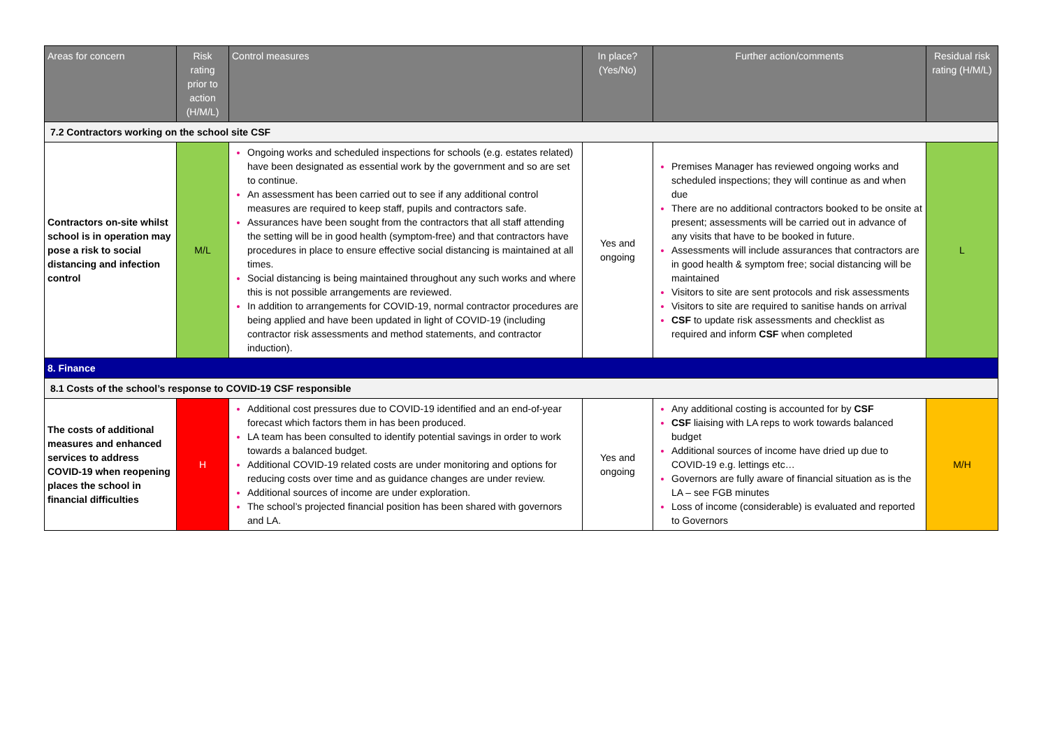| Areas for concern | Risk rating prior to action (H/M/L) | Control measures | In place? (Yes/No) | Further action/comments | Residual risk rating (H/M/L) |
| --- | --- | --- | --- | --- | --- |
| 7.2 Contractors working on the school site CSF | | | | | |
| Contractors on-site whilst school is in operation may pose a risk to social distancing and infection control | M/L | Ongoing works and scheduled inspections for schools (e.g. estates related) have been designated as essential work by the government and so are set to continue. An assessment has been carried out to see if any additional control measures are required to keep staff, pupils and contractors safe. Assurances have been sought from the contractors that all staff attending the setting will be in good health (symptom-free) and that contractors have procedures in place to ensure effective social distancing is maintained at all times. Social distancing is being maintained throughout any such works and where this is not possible arrangements are reviewed. In addition to arrangements for COVID-19, normal contractor procedures are being applied and have been updated in light of COVID-19 (including contractor risk assessments and method statements, and contractor induction). | Yes and ongoing | Premises Manager has reviewed ongoing works and scheduled inspections; they will continue as and when due There are no additional contractors booked to be onsite at present; assessments will be carried out in advance of any visits that have to be booked in future. Assessments will include assurances that contractors are in good health & symptom free; social distancing will be maintained Visitors to site are sent protocols and risk assessments Visitors to site are required to sanitise hands on arrival CSF to update risk assessments and checklist as required and inform CSF when completed | L |
| 8. Finance | | | | | |
| 8.1 Costs of the school’s response to COVID-19 CSF responsible | | | | | |
| The costs of additional measures and enhanced services to address COVID-19 when reopening places the school in financial difficulties | H | Additional cost pressures due to COVID-19 identified and an end-of-year forecast which factors them in has been produced. LA team has been consulted to identify potential savings in order to work towards a balanced budget. Additional COVID-19 related costs are under monitoring and options for reducing costs over time and as guidance changes are under review. Additional sources of income are under exploration. The school’s projected financial position has been shared with governors and LA. | Yes and ongoing | Any additional costing is accounted for by CSF CSF liaising with LA reps to work towards balanced budget Additional sources of income have dried up due to COVID-19 e.g. lettings etc… Governors are fully aware of financial situation as is the LA – see FGB minutes Loss of income (considerable) is evaluated and reported to Governors | M/H |